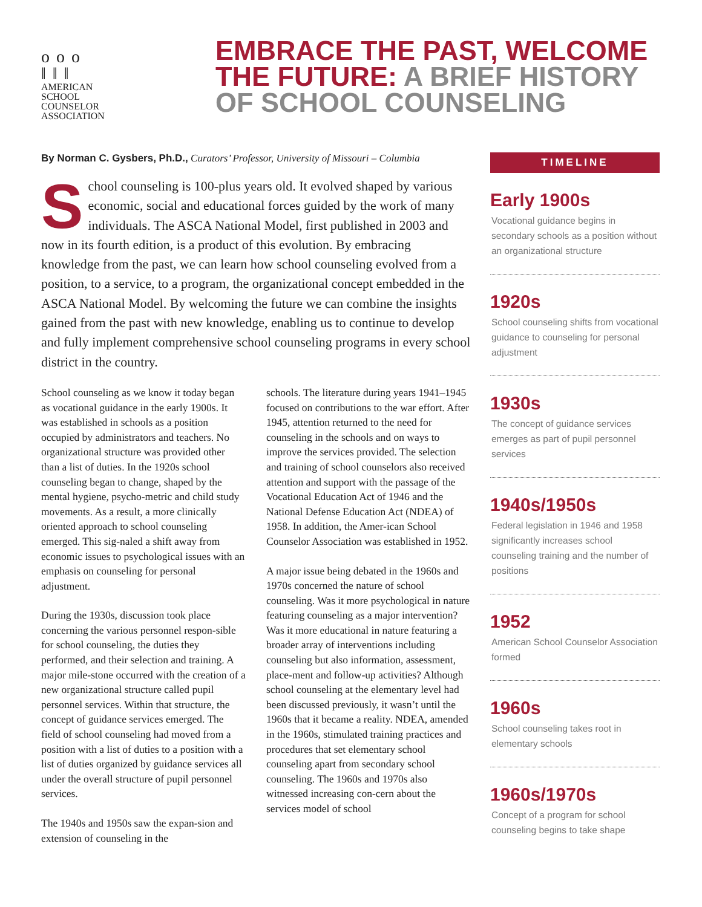ο ο ο
‖ ‖ ‖
AMERICAN
SCHOOL
COUNSELOR
ASSOCIATION
EMBRACE THE PAST, WELCOME THE FUTURE: A BRIEF HISTORY OF SCHOOL COUNSELING
By Norman C. Gysbers, Ph.D., Curators’ Professor, University of Missouri – Columbia
School counseling is 100-plus years old. It evolved shaped by various economic, social and educational forces guided by the work of many individuals. The ASCA National Model, first published in 2003 and now in its fourth edition, is a product of this evolution. By embracing knowledge from the past, we can learn how school counseling evolved from a position, to a service, to a program, the organizational concept embedded in the ASCA National Model. By welcoming the future we can combine the insights gained from the past with new knowledge, enabling us to continue to develop and fully implement comprehensive school counseling programs in every school district in the country.
School counseling as we know it today began as vocational guidance in the early 1900s. It was established in schools as a position occupied by administrators and teachers. No organizational structure was provided other than a list of duties. In the 1920s school counseling began to change, shaped by the mental hygiene, psycho-metric and child study movements. As a result, a more clinically oriented approach to school counseling emerged. This sig-naled a shift away from economic issues to psychological issues with an emphasis on counseling for personal adjustment.
During the 1930s, discussion took place concerning the various personnel respon-sible for school counseling, the duties they performed, and their selection and training. A major mile-stone occurred with the creation of a new organizational structure called pupil personnel services. Within that structure, the concept of guidance services emerged. The field of school counseling had moved from a position with a list of duties to a position with a list of duties organized by guidance services all under the overall structure of pupil personnel services.
The 1940s and 1950s saw the expan-sion and extension of counseling in the
schools. The literature during years 1941–1945 focused on contributions to the war effort. After 1945, attention returned to the need for counseling in the schools and on ways to improve the services provided. The selection and training of school counselors also received attention and support with the passage of the Vocational Education Act of 1946 and the National Defense Education Act (NDEA) of 1958. In addition, the Amer-ican School Counselor Association was established in 1952.
A major issue being debated in the 1960s and 1970s concerned the nature of school counseling. Was it more psychological in nature featuring counseling as a major intervention? Was it more educational in nature featuring a broader array of interventions including counseling but also information, assessment, place-ment and follow-up activities? Although school counseling at the elementary level had been discussed previously, it wasn’t until the 1960s that it became a reality. NDEA, amended in the 1960s, stimulated training practices and procedures that set elementary school counseling apart from secondary school counseling. The 1960s and 1970s also witnessed increasing con-cern about the services model of school
TIMELINE
Early 1900s
Vocational guidance begins in secondary schools as a position without an organizational structure
1920s
School counseling shifts from vocational guidance to counseling for personal adjustment
1930s
The concept of guidance services emerges as part of pupil personnel services
1940s/1950s
Federal legislation in 1946 and 1958 significantly increases school counseling training and the number of positions
1952
American School Counselor Association formed
1960s
School counseling takes root in elementary schools
1960s/1970s
Concept of a program for school counseling begins to take shape